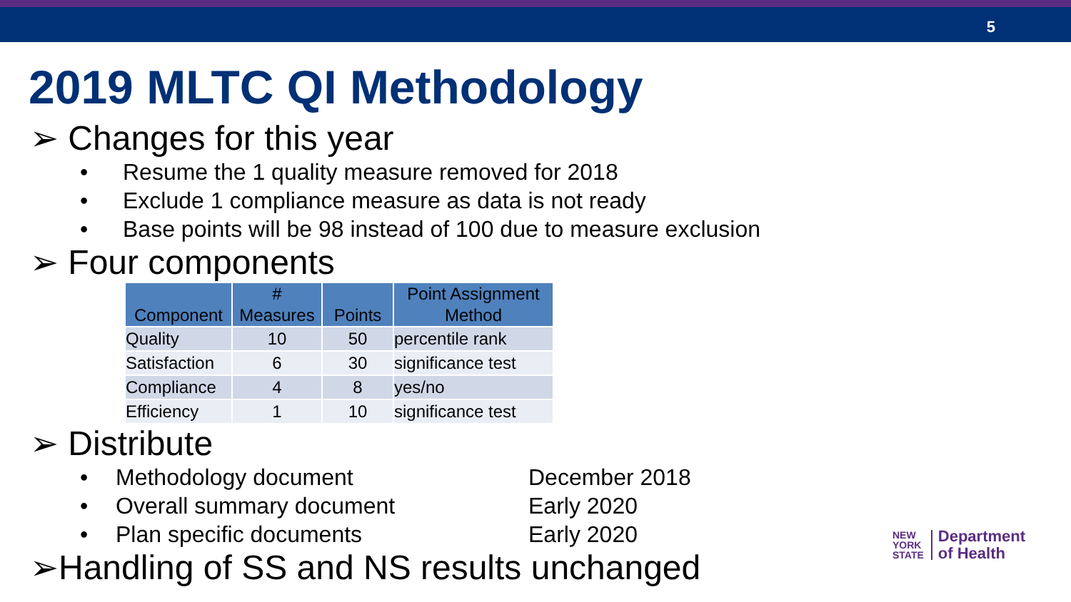5
2019 MLTC QI Methodology
➢ Changes for this year
• Resume the 1 quality measure removed for 2018
• Exclude 1 compliance measure as data is not ready
• Base points will be 98 instead of 100 due to measure exclusion
➢ Four components
| Component | # Measures | Points | Point Assignment Method |
| --- | --- | --- | --- |
| Quality | 10 | 50 | percentile rank |
| Satisfaction | 6 | 30 | significance test |
| Compliance | 4 | 8 | yes/no |
| Efficiency | 1 | 10 | significance test |
➢ Distribute
• Methodology document December 2018
• Overall summary document Early 2020
• Plan specific documents Early 2020
➢Handling of SS and NS results unchanged
NEW
YORK
STATE
Department
of Health